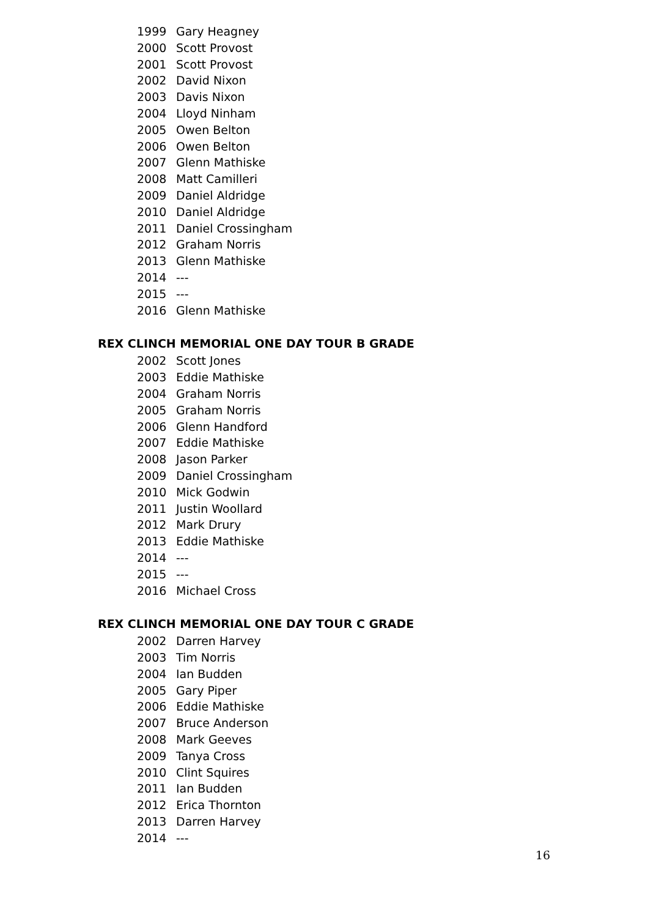1999 Gary Heagney
2000 Scott Provost
2001 Scott Provost
2002 David Nixon
2003 Davis Nixon
2004 Lloyd Ninham
2005 Owen Belton
2006 Owen Belton
2007 Glenn Mathiske
2008 Matt Camilleri
2009 Daniel Aldridge
2010 Daniel Aldridge
2011 Daniel Crossingham
2012 Graham Norris
2013 Glenn Mathiske
2014 ---
2015 ---
2016 Glenn Mathiske
REX CLINCH MEMORIAL ONE DAY TOUR B GRADE
2002 Scott Jones
2003 Eddie Mathiske
2004 Graham Norris
2005 Graham Norris
2006 Glenn Handford
2007 Eddie Mathiske
2008 Jason Parker
2009 Daniel Crossingham
2010 Mick Godwin
2011 Justin Woollard
2012 Mark Drury
2013 Eddie Mathiske
2014 ---
2015 ---
2016 Michael Cross
REX CLINCH MEMORIAL ONE DAY TOUR C GRADE
2002 Darren Harvey
2003 Tim Norris
2004 Ian Budden
2005 Gary Piper
2006 Eddie Mathiske
2007 Bruce Anderson
2008 Mark Geeves
2009 Tanya Cross
2010 Clint Squires
2011 Ian Budden
2012 Erica Thornton
2013 Darren Harvey
2014 ---
16